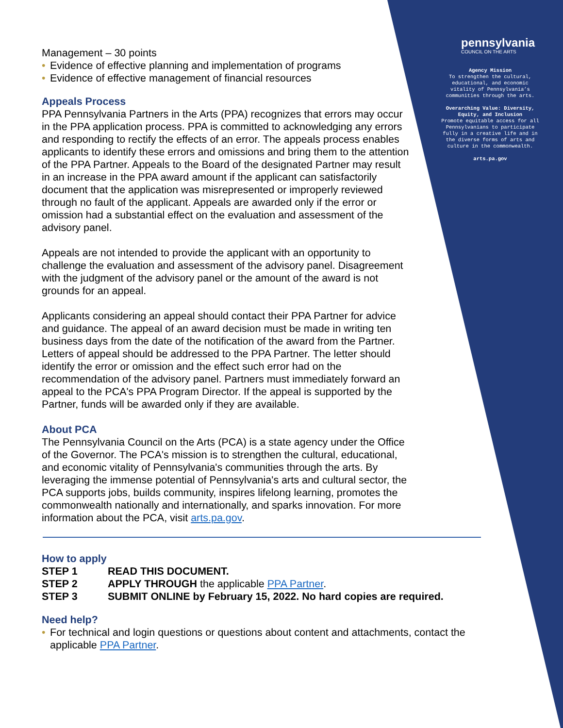pennsylvania
COUNCIL ON THE ARTS
Agency Mission
To strengthen the cultural, educational, and economic vitality of Pennsylvania’s communities through the arts.
Overarching Value: Diversity, Equity, and Inclusion
Promote equitable access for all Pennsylvanians to participate fully in a creative life and in the diverse forms of arts and culture in the commonwealth.
arts.pa.gov
Management – 30 points
• Evidence of effective planning and implementation of programs
• Evidence of effective management of financial resources
Appeals Process
PPA Pennsylvania Partners in the Arts (PPA) recognizes that errors may occur in the PPA application process. PPA is committed to acknowledging any errors and responding to rectify the effects of an error. The appeals process enables applicants to identify these errors and omissions and bring them to the attention of the PPA Partner. Appeals to the Board of the designated Partner may result in an increase in the PPA award amount if the applicant can satisfactorily document that the application was misrepresented or improperly reviewed through no fault of the applicant. Appeals are awarded only if the error or omission had a substantial effect on the evaluation and assessment of the advisory panel.
Appeals are not intended to provide the applicant with an opportunity to challenge the evaluation and assessment of the advisory panel. Disagreement with the judgment of the advisory panel or the amount of the award is not grounds for an appeal.
Applicants considering an appeal should contact their PPA Partner for advice and guidance. The appeal of an award decision must be made in writing ten business days from the date of the notification of the award from the Partner. Letters of appeal should be addressed to the PPA Partner. The letter should identify the error or omission and the effect such error had on the recommendation of the advisory panel. Partners must immediately forward an appeal to the PCA's PPA Program Director. If the appeal is supported by the Partner, funds will be awarded only if they are available.
About PCA
The Pennsylvania Council on the Arts (PCA) is a state agency under the Office of the Governor. The PCA's mission is to strengthen the cultural, educational, and economic vitality of Pennsylvania's communities through the arts. By leveraging the immense potential of Pennsylvania's arts and cultural sector, the PCA supports jobs, builds community, inspires lifelong learning, promotes the commonwealth nationally and internationally, and sparks innovation. For more information about the PCA, visit arts.pa.gov.
How to apply
| STEP 1 | READ THIS DOCUMENT. |
| STEP 2 | APPLY THROUGH the applicable PPA Partner . |
| STEP 3 | SUBMIT ONLINE by February 15, 2022. No hard copies are required. |
Need help?
• For technical and login questions or questions about content and attachments, contact the applicable PPA Partner.